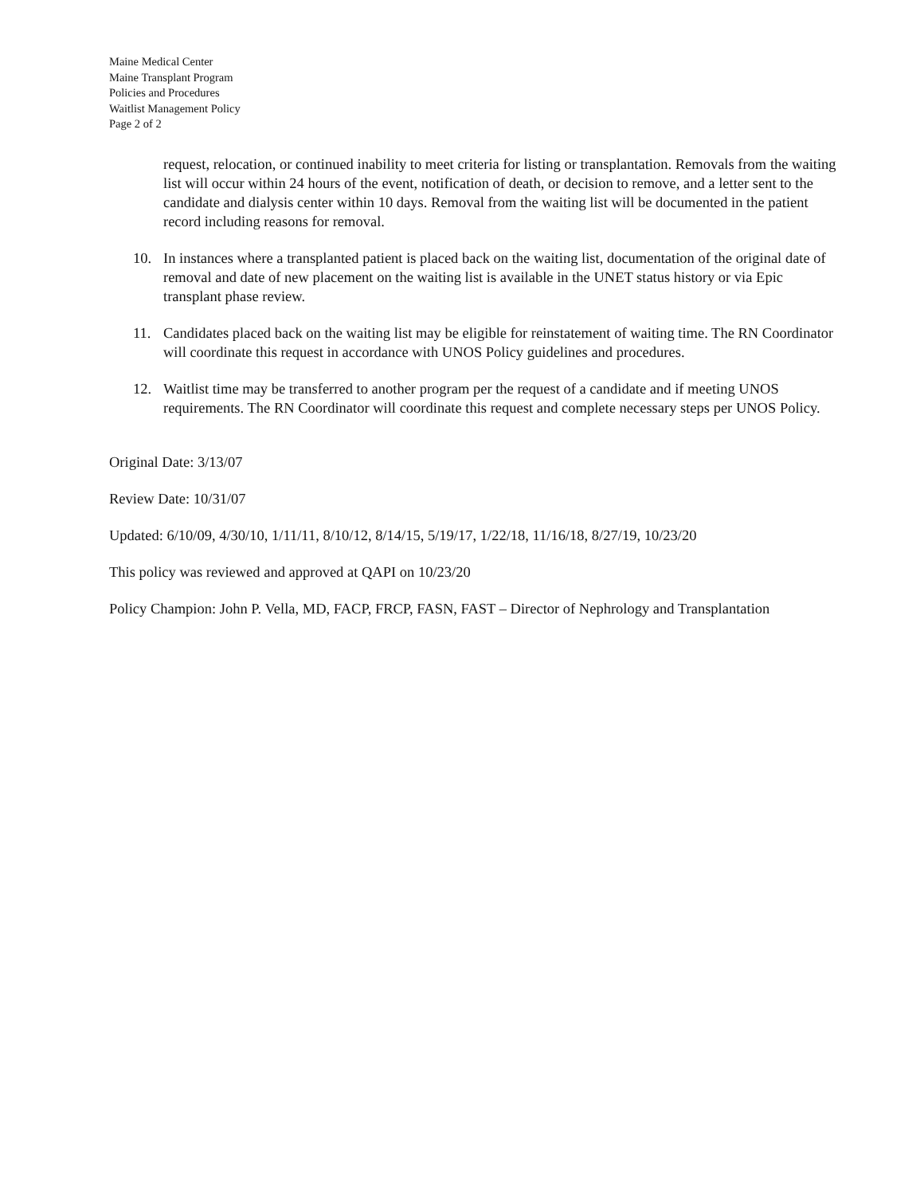Maine Medical Center
Maine Transplant Program
Policies and Procedures
Waitlist Management Policy
Page 2 of 2
request, relocation, or continued inability to meet criteria for listing or transplantation. Removals from the waiting list will occur within 24 hours of the event, notification of death, or decision to remove, and a letter sent to the candidate and dialysis center within 10 days. Removal from the waiting list will be documented in the patient record including reasons for removal.
10. In instances where a transplanted patient is placed back on the waiting list, documentation of the original date of removal and date of new placement on the waiting list is available in the UNET status history or via Epic transplant phase review.
11. Candidates placed back on the waiting list may be eligible for reinstatement of waiting time. The RN Coordinator will coordinate this request in accordance with UNOS Policy guidelines and procedures.
12. Waitlist time may be transferred to another program per the request of a candidate and if meeting UNOS requirements. The RN Coordinator will coordinate this request and complete necessary steps per UNOS Policy.
Original Date: 3/13/07
Review Date: 10/31/07
Updated: 6/10/09, 4/30/10, 1/11/11, 8/10/12, 8/14/15, 5/19/17, 1/22/18, 11/16/18, 8/27/19, 10/23/20
This policy was reviewed and approved at QAPI on 10/23/20
Policy Champion: John P. Vella, MD, FACP, FRCP, FASN, FAST – Director of Nephrology and Transplantation